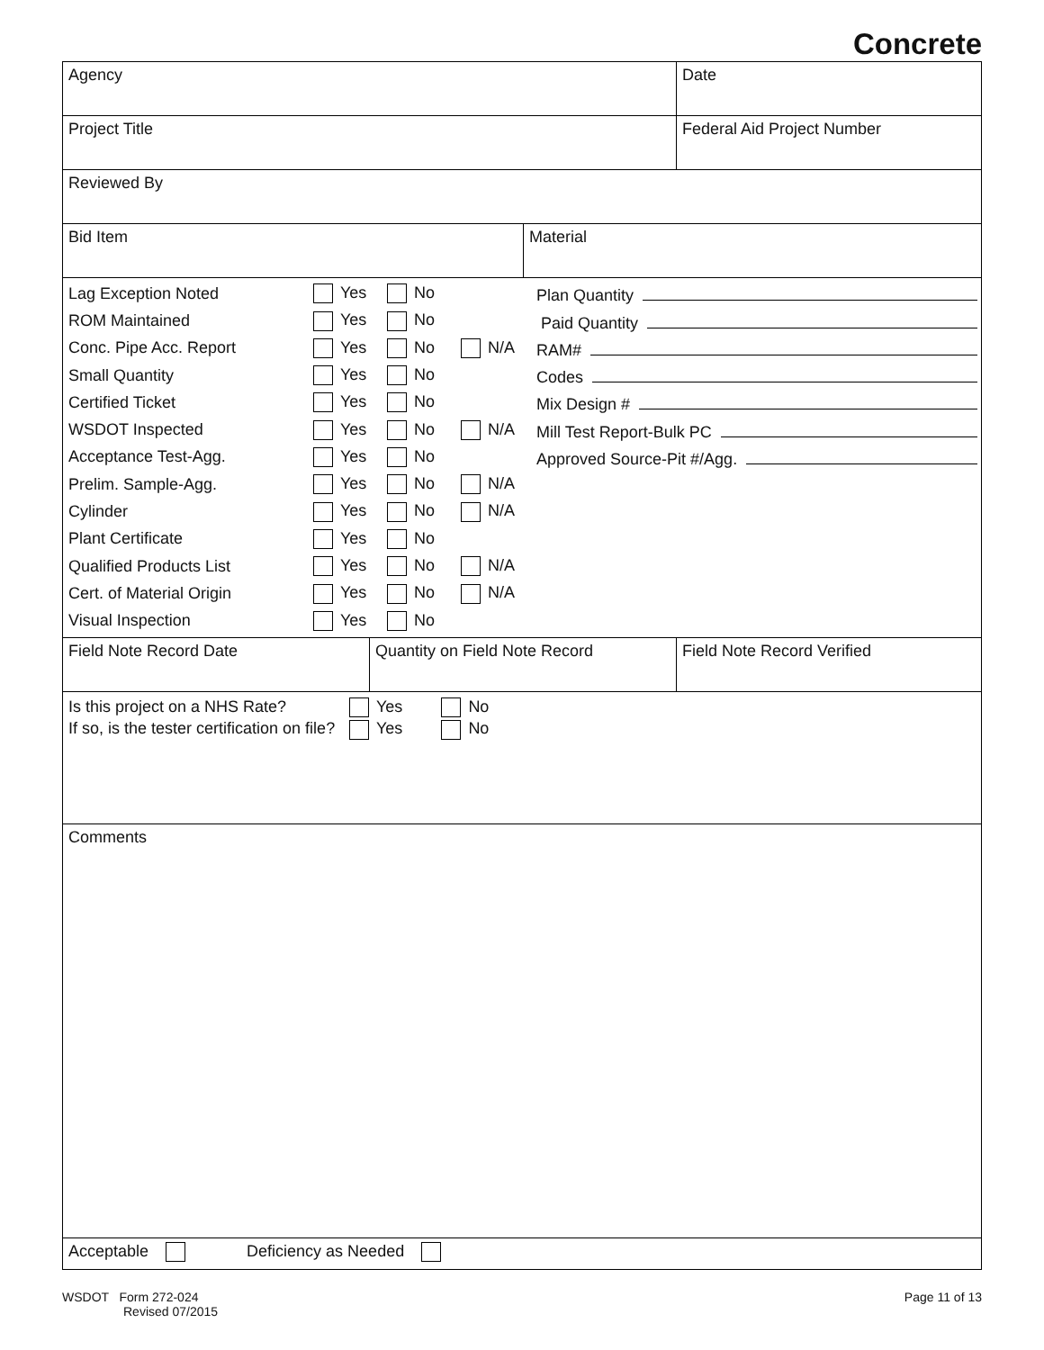Concrete
Agency Date
Project Title Federal Aid Project Number
Reviewed By
Bid Item Material
Lag Exception Noted Yes No
ROM Maintained Yes No
Conc. Pipe Acc. Report Yes No N/A
Small Quantity Yes No
Certified Ticket Yes No
WSDOT Inspected Yes No N/A
Acceptance Test-Agg. Yes No
Prelim. Sample-Agg. Yes No N/A
Cylinder Yes No N/A
Plant Certificate Yes No
Qualified Products List Yes No N/A
Cert. of Material Origin Yes No N/A
Visual Inspection Yes No
Plan Quantity
Paid Quantity
RAM#
Codes
Mix Design #
Mill Test Report-Bulk PC
Approved Source-Pit #/Agg.
Field Note Record Date Quantity on Field Note Record Field Note Record Verified
Is this project on a NHS Rate? Yes No
If so, is the tester certification on file? Yes No
Comments
Acceptable Deficiency as Needed
WSDOT Form 272-024
Revised 07/2015
Page 11 of 13